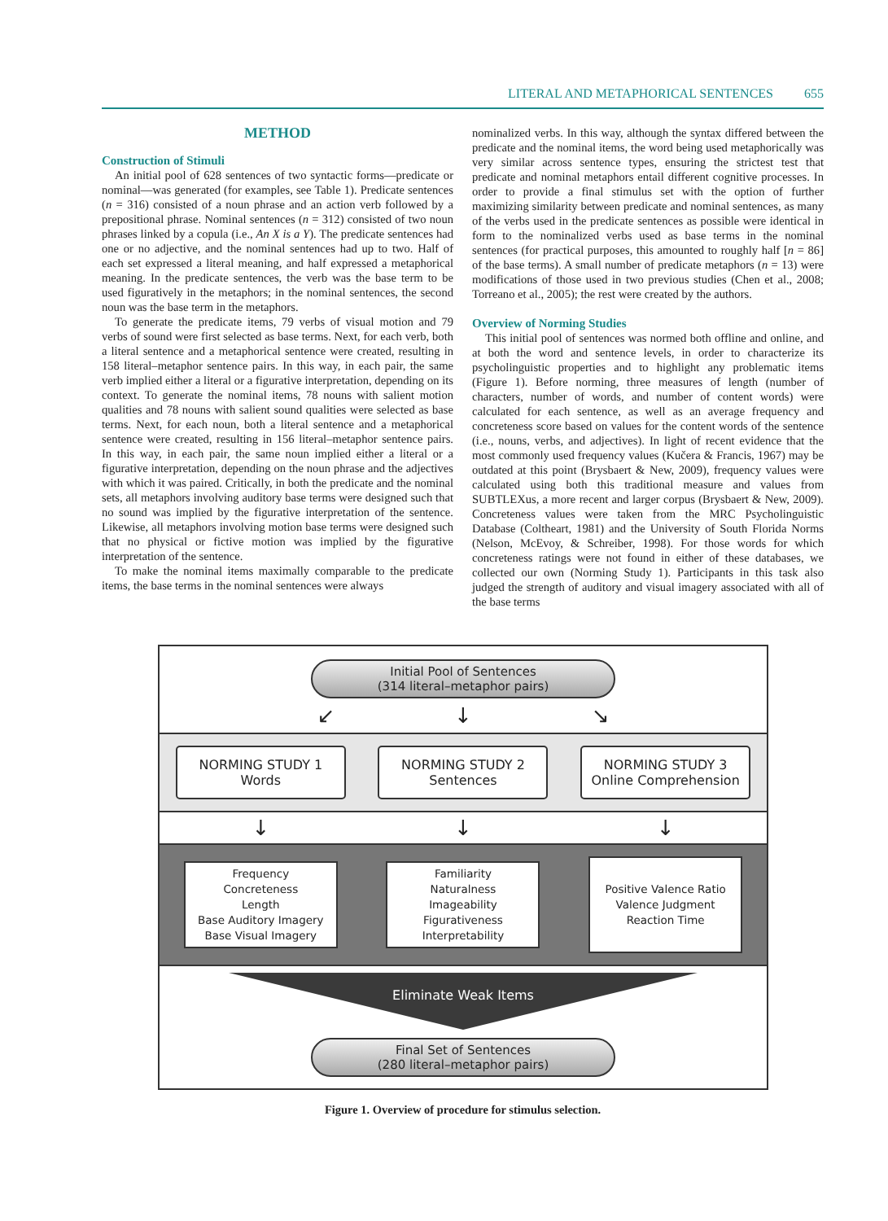LITERAL AND METAPHORICAL SENTENCES 655
METHOD
Construction of Stimuli
An initial pool of 628 sentences of two syntactic forms—predicate or nominal—was generated (for examples, see Table 1). Predicate sentences (n = 316) consisted of a noun phrase and an action verb followed by a prepositional phrase. Nominal sentences (n = 312) consisted of two noun phrases linked by a copula (i.e., An X is a Y). The predicate sentences had one or no adjective, and the nominal sentences had up to two. Half of each set expressed a literal meaning, and half expressed a metaphorical meaning. In the predicate sentences, the verb was the base term to be used figuratively in the metaphors; in the nominal sentences, the second noun was the base term in the metaphors.
To generate the predicate items, 79 verbs of visual motion and 79 verbs of sound were first selected as base terms. Next, for each verb, both a literal sentence and a metaphorical sentence were created, resulting in 158 literal–metaphor sentence pairs. In this way, in each pair, the same verb implied either a literal or a figurative interpretation, depending on its context. To generate the nominal items, 78 nouns with salient motion qualities and 78 nouns with salient sound qualities were selected as base terms. Next, for each noun, both a literal sentence and a metaphorical sentence were created, resulting in 156 literal–metaphor sentence pairs. In this way, in each pair, the same noun implied either a literal or a figurative interpretation, depending on the noun phrase and the adjectives with which it was paired. Critically, in both the predicate and the nominal sets, all metaphors involving auditory base terms were designed such that no sound was implied by the figurative interpretation of the sentence. Likewise, all metaphors involving motion base terms were designed such that no physical or fictive motion was implied by the figurative interpretation of the sentence.
To make the nominal items maximally comparable to the predicate items, the base terms in the nominal sentences were always
nominalized verbs. In this way, although the syntax differed between the predicate and the nominal items, the word being used metaphorically was very similar across sentence types, ensuring the strictest test that predicate and nominal metaphors entail different cognitive processes. In order to provide a final stimulus set with the option of further maximizing similarity between predicate and nominal sentences, as many of the verbs used in the predicate sentences as possible were identical in form to the nominalized verbs used as base terms in the nominal sentences (for practical purposes, this amounted to roughly half [n = 86] of the base terms). A small number of predicate metaphors (n = 13) were modifications of those used in two previous studies (Chen et al., 2008; Torreano et al., 2005); the rest were created by the authors.
Overview of Norming Studies
This initial pool of sentences was normed both offline and online, and at both the word and sentence levels, in order to characterize its psycholinguistic properties and to highlight any problematic items (Figure 1). Before norming, three measures of length (number of characters, number of words, and number of content words) were calculated for each sentence, as well as an average frequency and concreteness score based on values for the content words of the sentence (i.e., nouns, verbs, and adjectives). In light of recent evidence that the most commonly used frequency values (Kučera & Francis, 1967) may be outdated at this point (Brysbaert & New, 2009), frequency values were calculated using both this traditional measure and values from SUBTLEXus, a more recent and larger corpus (Brysbaert & New, 2009). Concreteness values were taken from the MRC Psycholinguistic Database (Coltheart, 1981) and the University of South Florida Norms (Nelson, McEvoy, & Schreiber, 1998). For those words for which concreteness ratings were not found in either of these databases, we collected our own (Norming Study 1). Participants in this task also judged the strength of auditory and visual imagery associated with all of the base terms
Initial Pool of Sentences
(314 literal–metaphor pairs)
↙ ↓ ↘
NORMING STUDY 1
Words
NORMING STUDY 2
Sentences
NORMING STUDY 3
Online Comprehension
↓ ↓ ↓
Frequency
Concreteness
Length
Base Auditory Imagery
Base Visual Imagery
Familiarity
Naturalness
Imageability
Figurativeness
Interpretability
Positive Valence Ratio
Valence Judgment
Reaction Time
Eliminate Weak Items
Final Set of Sentences
(280 literal–metaphor pairs)
Figure 1. Overview of procedure for stimulus selection.